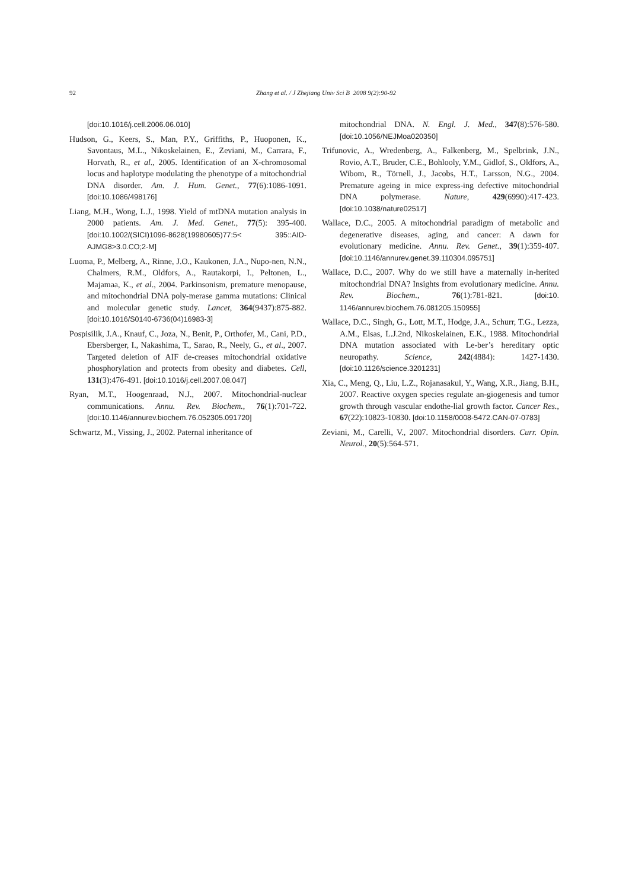92
Zhang et al. / J Zhejiang Univ Sci B 2008 9(2):90-92
[doi:10.1016/j.cell.2006.06.010]
Hudson, G., Keers, S., Man, P.Y., Griffiths, P., Huoponen, K., Savontaus, M.L., Nikoskelainen, E., Zeviani, M., Carrara, F., Horvath, R., et al., 2005. Identification of an X-chromosomal locus and haplotype modulating the phenotype of a mitochondrial DNA disorder. Am. J. Hum. Genet., 77(6):1086-1091. [doi:10.1086/498176]
Liang, M.H., Wong, L.J., 1998. Yield of mtDNA mutation analysis in 2000 patients. Am. J. Med. Genet., 77(5): 395-400. [doi:10.1002/(SICI)1096-8628(19980605)77:5< 395::AID-AJMG8>3.0.CO;2-M]
Luoma, P., Melberg, A., Rinne, J.O., Kaukonen, J.A., Nupo-nen, N.N., Chalmers, R.M., Oldfors, A., Rautakorpi, I., Peltonen, L., Majamaa, K., et al., 2004. Parkinsonism, premature menopause, and mitochondrial DNA poly-merase gamma mutations: Clinical and molecular genetic study. Lancet, 364(9437):875-882. [doi:10.1016/S0140-6736(04)16983-3]
Pospisilik, J.A., Knauf, C., Joza, N., Benit, P., Orthofer, M., Cani, P.D., Ebersberger, I., Nakashima, T., Sarao, R., Neely, G., et al., 2007. Targeted deletion of AIF de-creases mitochondrial oxidative phosphorylation and protects from obesity and diabetes. Cell, 131(3):476-491. [doi:10.1016/j.cell.2007.08.047]
Ryan, M.T., Hoogenraad, N.J., 2007. Mitochondrial-nuclear communications. Annu. Rev. Biochem., 76(1):701-722. [doi:10.1146/annurev.biochem.76.052305.091720]
Schwartz, M., Vissing, J., 2002. Paternal inheritance of
mitochondrial DNA. N. Engl. J. Med., 347(8):576-580. [doi:10.1056/NEJMoa020350]
Trifunovic, A., Wredenberg, A., Falkenberg, M., Spelbrink, J.N., Rovio, A.T., Bruder, C.E., Bohlooly, Y.M., Gidlof, S., Oldfors, A., Wibom, R., Törnell, J., Jacobs, H.T., Larsson, N.G., 2004. Premature ageing in mice express-ing defective mitochondrial DNA polymerase. Nature, 429(6990):417-423. [doi:10.1038/nature02517]
Wallace, D.C., 2005. A mitochondrial paradigm of metabolic and degenerative diseases, aging, and cancer: A dawn for evolutionary medicine. Annu. Rev. Genet., 39(1):359-407. [doi:10.1146/annurev.genet.39.110304.095751]
Wallace, D.C., 2007. Why do we still have a maternally in-herited mitochondrial DNA? Insights from evolutionary medicine. Annu. Rev. Biochem., 76(1):781-821. [doi:10. 1146/annurev.biochem.76.081205.150955]
Wallace, D.C., Singh, G., Lott, M.T., Hodge, J.A., Schurr, T.G., Lezza, A.M., Elsas, L.J.2nd, Nikoskelainen, E.K., 1988. Mitochondrial DNA mutation associated with Le-ber’s hereditary optic neuropathy. Science, 242(4884): 1427-1430. [doi:10.1126/science.3201231]
Xia, C., Meng, Q., Liu, L.Z., Rojanasakul, Y., Wang, X.R., Jiang, B.H., 2007. Reactive oxygen species regulate an-giogenesis and tumor growth through vascular endothe-lial growth factor. Cancer Res., 67(22):10823-10830. [doi:10.1158/0008-5472.CAN-07-0783]
Zeviani, M., Carelli, V., 2007. Mitochondrial disorders. Curr. Opin. Neurol., 20(5):564-571.